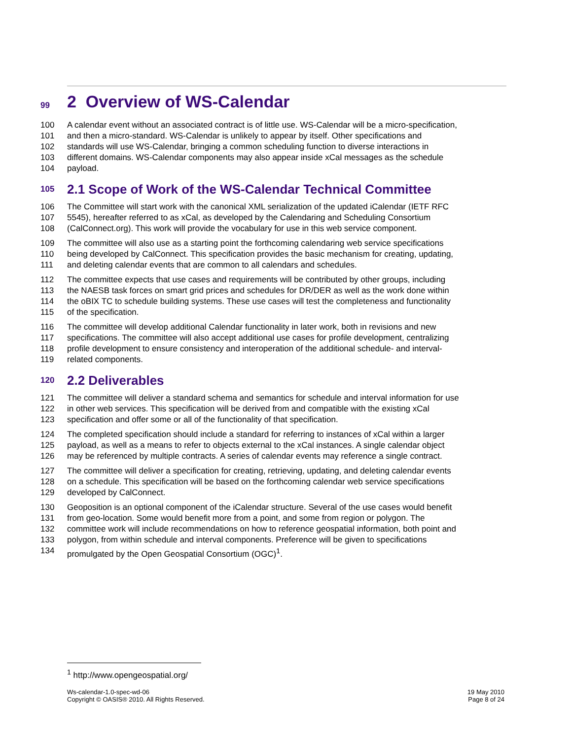99 2 Overview of WS-Calendar
100 A calendar event without an associated contract is of little use. WS-Calendar will be a micro-specification,
101 and then a micro-standard. WS-Calendar is unlikely to appear by itself. Other specifications and
102 standards will use WS-Calendar, bringing a common scheduling function to diverse interactions in
103 different domains. WS-Calendar components may also appear inside xCal messages as the schedule
104 payload.
105 2.1 Scope of Work of the WS-Calendar Technical Committee
106 The Committee will start work with the canonical XML serialization of the updated iCalendar (IETF RFC
107 5545), hereafter referred to as xCal, as developed by the Calendaring and Scheduling Consortium
108 (CalConnect.org). This work will provide the vocabulary for use in this web service component.
109 The committee will also use as a starting point the forthcoming calendaring web service specifications
110 being developed by CalConnect. This specification provides the basic mechanism for creating, updating,
111 and deleting calendar events that are common to all calendars and schedules.
112 The committee expects that use cases and requirements will be contributed by other groups, including
113 the NAESB task forces on smart grid prices and schedules for DR/DER as well as the work done within
114 the oBIX TC to schedule building systems. These use cases will test the completeness and functionality
115 of the specification.
116 The committee will develop additional Calendar functionality in later work, both in revisions and new
117 specifications. The committee will also accept additional use cases for profile development, centralizing
118 profile development to ensure consistency and interoperation of the additional schedule- and interval-
119 related components.
120 2.2 Deliverables
121 The committee will deliver a standard schema and semantics for schedule and interval information for use
122 in other web services. This specification will be derived from and compatible with the existing xCal
123 specification and offer some or all of the functionality of that specification.
124 The completed specification should include a standard for referring to instances of xCal within a larger
125 payload, as well as a means to refer to objects external to the xCal instances. A single calendar object
126 may be referenced by multiple contracts. A series of calendar events may reference a single contract.
127 The committee will deliver a specification for creating, retrieving, updating, and deleting calendar events
128 on a schedule. This specification will be based on the forthcoming calendar web service specifications
129 developed by CalConnect.
130 Geoposition is an optional component of the iCalendar structure. Several of the use cases would benefit
131 from geo-location. Some would benefit more from a point, and some from region or polygon. The
132 committee work will include recommendations on how to reference geospatial information, both point and
133 polygon, from within schedule and interval components. Preference will be given to specifications
134 promulgated by the Open Geospatial Consortium (OGC)<sup>1</sup>.
<sup>1</sup> http://www.opengeospatial.org/
Ws-calendar-1.0-spec-wd-06
Copyright © OASIS® 2010. All Rights Reserved.
19 May 2010
Page 8 of 24